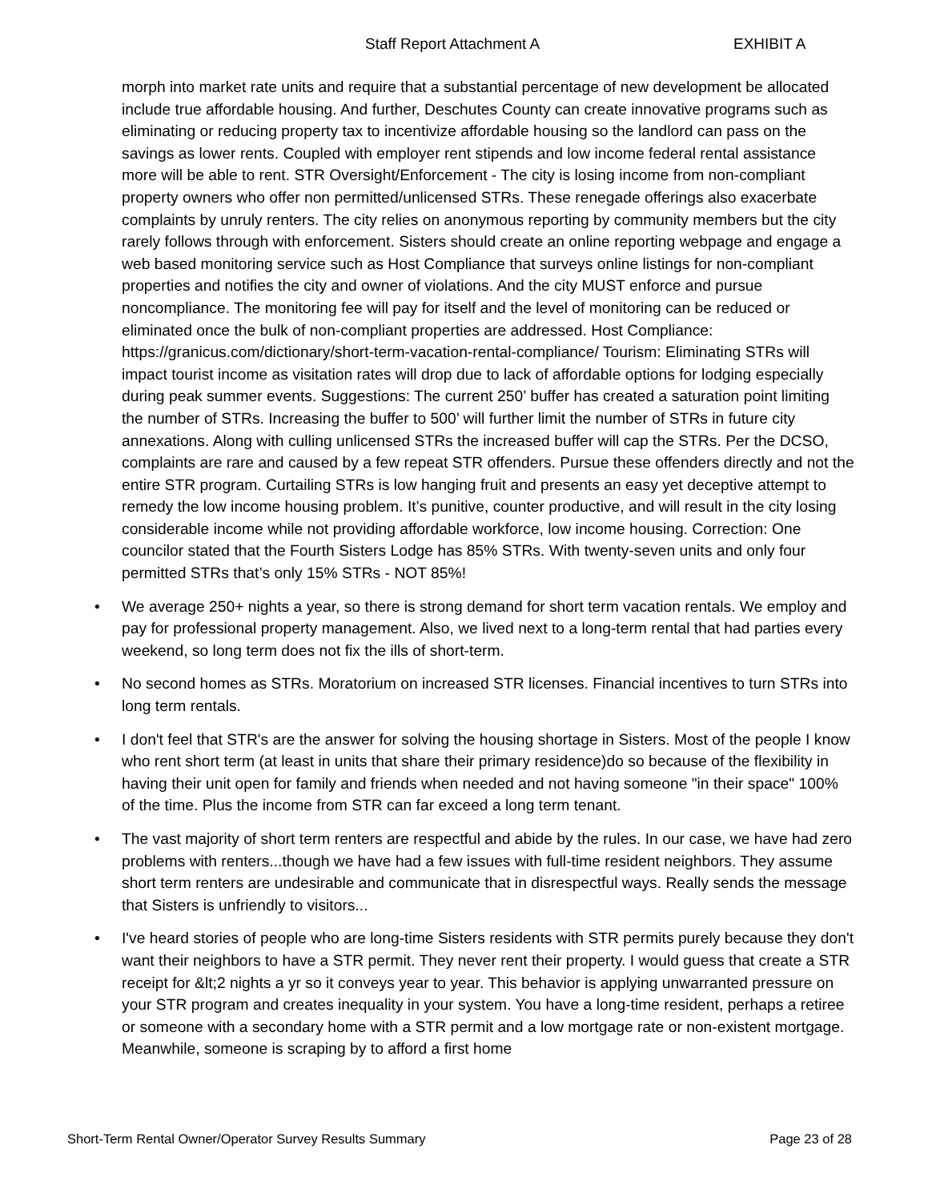Staff Report Attachment A EXHIBIT A
morph into market rate units and require that a substantial percentage of new development be allocated include true affordable housing. And further, Deschutes County can create innovative programs such as eliminating or reducing property tax to incentivize affordable housing so the landlord can pass on the savings as lower rents. Coupled with employer rent stipends and low income federal rental assistance more will be able to rent. STR Oversight/Enforcement - The city is losing income from non-compliant property owners who offer non permitted/unlicensed STRs. These renegade offerings also exacerbate complaints by unruly renters. The city relies on anonymous reporting by community members but the city rarely follows through with enforcement. Sisters should create an online reporting webpage and engage a web based monitoring service such as Host Compliance that surveys online listings for non-compliant properties and notifies the city and owner of violations. And the city MUST enforce and pursue noncompliance. The monitoring fee will pay for itself and the level of monitoring can be reduced or eliminated once the bulk of non-compliant properties are addressed. Host Compliance: https://granicus.com/dictionary/short-term-vacation-rental-compliance/ Tourism: Eliminating STRs will impact tourist income as visitation rates will drop due to lack of affordable options for lodging especially during peak summer events. Suggestions: The current 250’ buffer has created a saturation point limiting the number of STRs. Increasing the buffer to 500’ will further limit the number of STRs in future city annexations. Along with culling unlicensed STRs the increased buffer will cap the STRs. Per the DCSO, complaints are rare and caused by a few repeat STR offenders. Pursue these offenders directly and not the entire STR program. Curtailing STRs is low hanging fruit and presents an easy yet deceptive attempt to remedy the low income housing problem. It’s punitive, counter productive, and will result in the city losing considerable income while not providing affordable workforce, low income housing. Correction: One councilor stated that the Fourth Sisters Lodge has 85% STRs. With twenty-seven units and only four permitted STRs that’s only 15% STRs - NOT 85%!
• We average 250+ nights a year, so there is strong demand for short term vacation rentals. We employ and pay for professional property management. Also, we lived next to a long-term rental that had parties every weekend, so long term does not fix the ills of short-term.
• No second homes as STRs. Moratorium on increased STR licenses. Financial incentives to turn STRs into long term rentals.
• I don't feel that STR's are the answer for solving the housing shortage in Sisters. Most of the people I know who rent short term (at least in units that share their primary residence)do so because of the flexibility in having their unit open for family and friends when needed and not having someone "in their space" 100% of the time. Plus the income from STR can far exceed a long term tenant.
• The vast majority of short term renters are respectful and abide by the rules. In our case, we have had zero problems with renters...though we have had a few issues with full-time resident neighbors. They assume short term renters are undesirable and communicate that in disrespectful ways. Really sends the message that Sisters is unfriendly to visitors...
• I've heard stories of people who are long-time Sisters residents with STR permits purely because they don't want their neighbors to have a STR permit. They never rent their property. I would guess that create a STR receipt for &lt;2 nights a yr so it conveys year to year. This behavior is applying unwarranted pressure on your STR program and creates inequality in your system. You have a long-time resident, perhaps a retiree or someone with a secondary home with a STR permit and a low mortgage rate or non-existent mortgage. Meanwhile, someone is scraping by to afford a first home
Short-Term Rental Owner/Operator Survey Results Summary Page 23 of 28